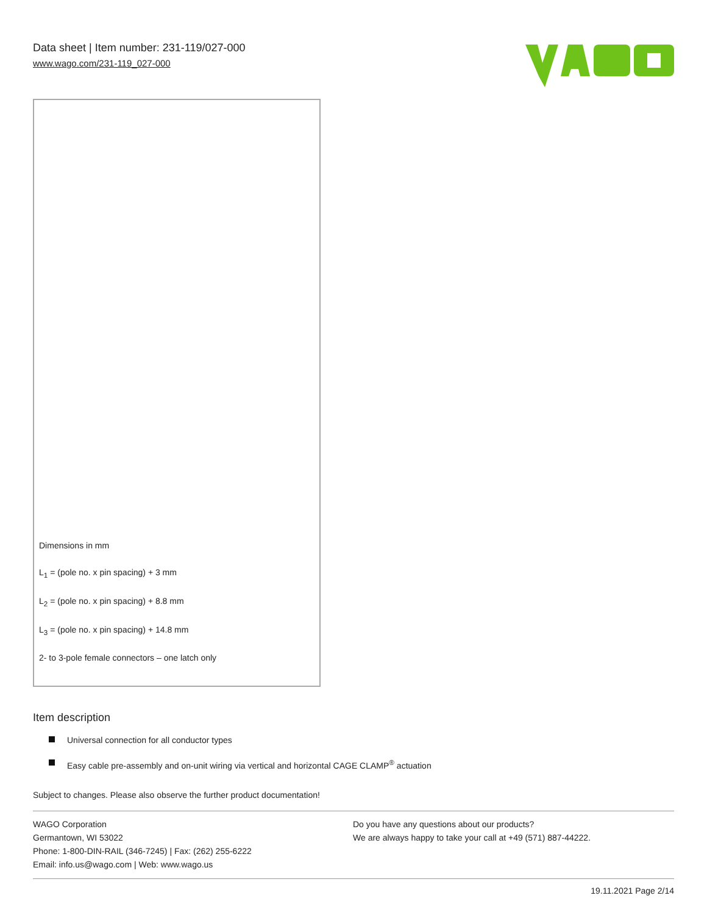Data sheet | Item number: 231-119/027-000
www.wago.com/231-119_027-000
Dimensions in mm
L<sub>1</sub> = (pole no. x pin spacing) + 3 mm
L<sub>2</sub> = (pole no. x pin spacing) + 8.8 mm
L<sub>3</sub> = (pole no. x pin spacing) + 14.8 mm
2- to 3-pole female connectors – one latch only
Item description
Universal connection for all conductor types
Easy cable pre-assembly and on-unit wiring via vertical and horizontal CAGE CLAMP<sup>®</sup> actuation
Subject to changes. Please also observe the further product documentation!
WAGO Corporation
Germantown, WI 53022
Phone: 1-800-DIN-RAIL (346-7245) | Fax: (262) 255-6222
Email: info.us@wago.com | Web: www.wago.us
Do you have any questions about our products?
We are always happy to take your call at +49 (571) 887-44222.
19.11.2021 Page 2/14